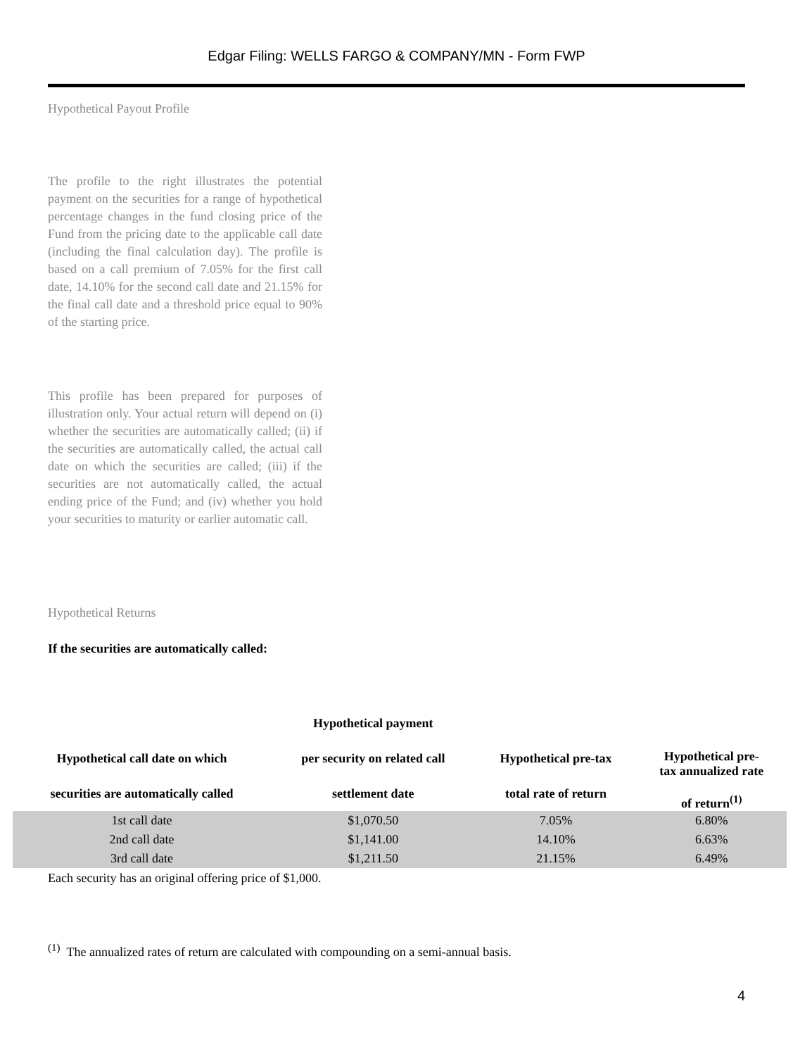Edgar Filing: WELLS FARGO & COMPANY/MN - Form FWP
Hypothetical Payout Profile
The profile to the right illustrates the potential payment on the securities for a range of hypothetical percentage changes in the fund closing price of the Fund from the pricing date to the applicable call date (including the final calculation day). The profile is based on a call premium of 7.05% for the first call date, 14.10% for the second call date and 21.15% for the final call date and a threshold price equal to 90% of the starting price.
This profile has been prepared for purposes of illustration only. Your actual return will depend on (i) whether the securities are automatically called; (ii) if the securities are automatically called, the actual call date on which the securities are called; (iii) if the securities are not automatically called, the actual ending price of the Fund; and (iv) whether you hold your securities to maturity or earlier automatic call.
Hypothetical Returns
If the securities are automatically called:
| Hypothetical call date on which securities are automatically called | Hypothetical payment per security on related call settlement date | Hypothetical pre-tax total rate of return | Hypothetical pre- tax annualized rate of return<sup>(1)</sup> |
| --- | --- | --- | --- |
| 1st call date | $1,070.50 | 7.05% | 6.80% |
| 2nd call date | $1,141.00 | 14.10% | 6.63% |
| 3rd call date | $1,211.50 | 21.15% | 6.49% |
Each security has an original offering price of $1,000.
<sup>(1)</sup> The annualized rates of return are calculated with compounding on a semi-annual basis.
4